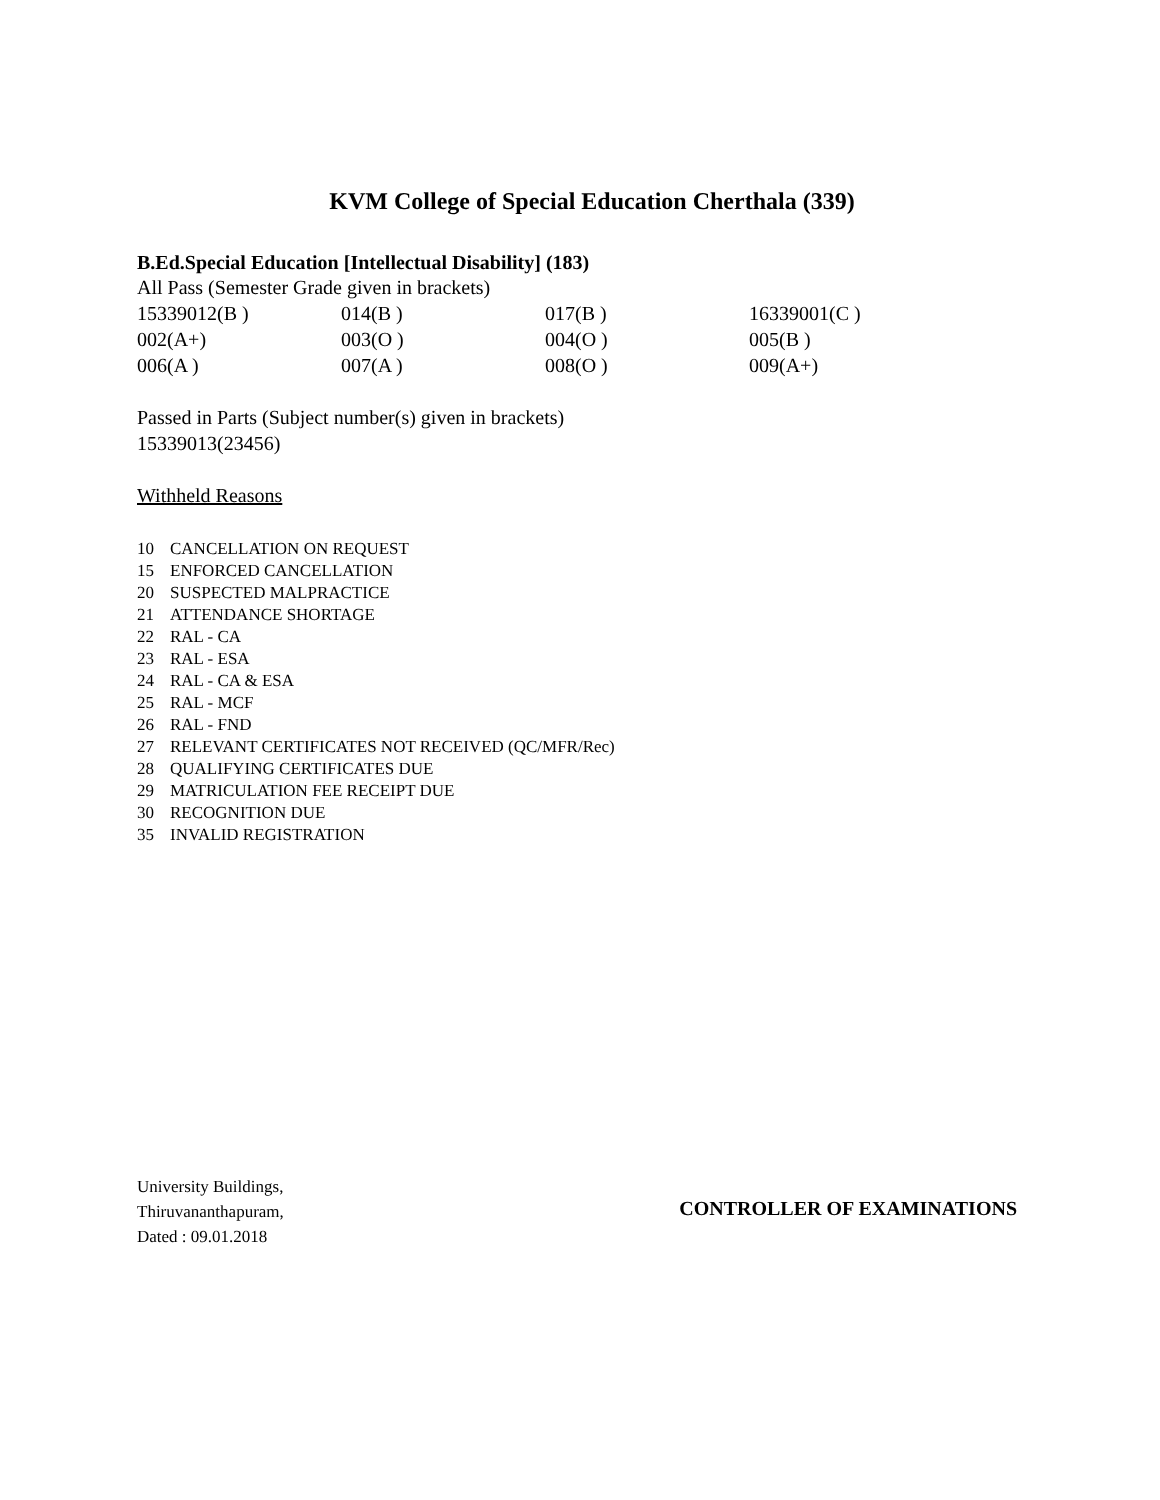KVM College of Special Education Cherthala (339)
B.Ed.Special Education [Intellectual Disability] (183)
All Pass (Semester Grade given in brackets)
| 15339012(B ) | 014(B ) | 017(B ) | 16339001(C ) |
| 002(A+) | 003(O ) | 004(O ) | 005(B ) |
| 006(A ) | 007(A ) | 008(O ) | 009(A+) |
Passed in Parts (Subject number(s) given in brackets)
15339013(23456)
Withheld Reasons
10 CANCELLATION ON REQUEST
15 ENFORCED CANCELLATION
20 SUSPECTED MALPRACTICE
21 ATTENDANCE SHORTAGE
22 RAL - CA
23 RAL - ESA
24 RAL - CA & ESA
25 RAL - MCF
26 RAL - FND
27 RELEVANT CERTIFICATES NOT RECEIVED (QC/MFR/Rec)
28 QUALIFYING CERTIFICATES DUE
29 MATRICULATION FEE RECEIPT DUE
30 RECOGNITION DUE
35 INVALID REGISTRATION
University Buildings,
Thiruvananthapuram,
Dated : 09.01.2018
CONTROLLER OF EXAMINATIONS